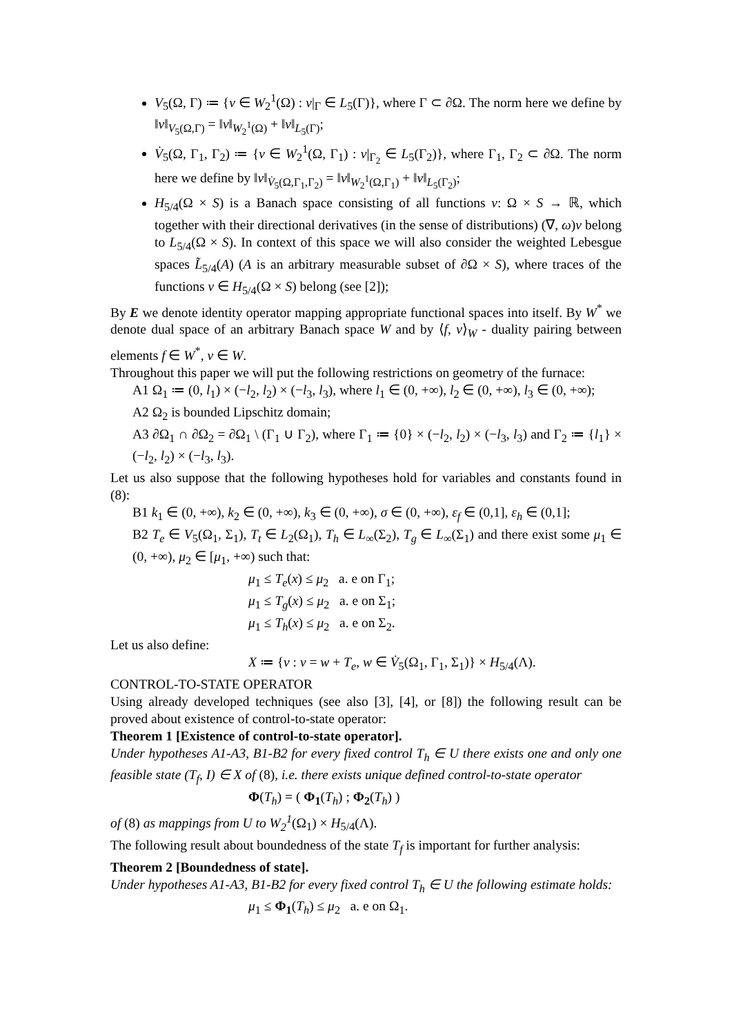V<sub>5</sub>(Ω, Γ) ≔ {v ∈ W<sub>2</sub><sup>1</sup>(Ω) : v|<sub>Γ</sub> ∈ L<sub>5</sub>(Γ)}, where Γ ⊂ ∂Ω. The norm here we define by ‖v‖<sub>V<sub>5</sub>(Ω,Γ)</sub> = ‖v‖<sub>W<sub>2</sub><sup>1</sup>(Ω)</sub> + ‖v‖<sub>L<sub>5</sub>(Γ)</sub>;
V̇<sub>5</sub>(Ω, Γ<sub>1</sub>, Γ<sub>2</sub>) ≔ {v ∈ W<sub>2</sub><sup>1</sup>(Ω, Γ<sub>1</sub>) : v|<sub>Γ<sub>2</sub></sub> ∈ L<sub>5</sub>(Γ<sub>2</sub>)}, where Γ<sub>1</sub>, Γ<sub>2</sub> ⊂ ∂Ω. The norm here we define by ‖v‖<sub>V̇<sub>5</sub>(Ω,Γ<sub>1</sub>,Γ<sub>2</sub>)</sub> = ‖v‖<sub>W<sub>2</sub><sup>1</sup>(Ω,Γ<sub>1</sub>)</sub> + ‖v‖<sub>L<sub>5</sub>(Γ<sub>2</sub>)</sub>;
H<sub>5/4</sub>(Ω × S) is a Banach space consisting of all functions v: Ω × S → ℝ, which together with their directional derivatives (in the sense of distributions) (∇, ω)v belong to L<sub>5/4</sub>(Ω × S). In context of this space we will also consider the weighted Lebesgue spaces L̃<sub>5/4</sub>(A) (A is an arbitrary measurable subset of ∂Ω × S), where traces of the functions v ∈ H<sub>5/4</sub>(Ω × S) belong (see [2]);
By E we denote identity operator mapping appropriate functional spaces into itself. By W<sup>*</sup> we denote dual space of an arbitrary Banach space W and by ⟨f, v⟩<sub>W</sub> - duality pairing between elements f ∈ W<sup>*</sup>, v ∈ W.
Throughout this paper we will put the following restrictions on geometry of the furnace:
A1 Ω<sub>1</sub> ≔ (0, l<sub>1</sub>) × (−l<sub>2</sub>, l<sub>2</sub>) × (−l<sub>3</sub>, l<sub>3</sub>), where l<sub>1</sub> ∈ (0, +∞), l<sub>2</sub> ∈ (0, +∞), l<sub>3</sub> ∈ (0, +∞);
A2 Ω<sub>2</sub> is bounded Lipschitz domain;
A3 ∂Ω<sub>1</sub> ∩ ∂Ω<sub>2</sub> = ∂Ω<sub>1</sub> \ (Γ<sub>1</sub> ∪ Γ<sub>2</sub>), where Γ<sub>1</sub> ≔ {0} × (−l<sub>2</sub>, l<sub>2</sub>) × (−l<sub>3</sub>, l<sub>3</sub>) and Γ<sub>2</sub> ≔ {l<sub>1</sub>} × (−l<sub>2</sub>, l<sub>2</sub>) × (−l<sub>3</sub>, l<sub>3</sub>).
Let us also suppose that the following hypotheses hold for variables and constants found in (8):
B1 k<sub>1</sub> ∈ (0, +∞), k<sub>2</sub> ∈ (0, +∞), k<sub>3</sub> ∈ (0, +∞), σ ∈ (0, +∞), ε<sub>f</sub> ∈ (0,1], ε<sub>h</sub> ∈ (0,1];
B2 T<sub>e</sub> ∈ V<sub>5</sub>(Ω<sub>1</sub>, Σ<sub>1</sub>), T<sub>t</sub> ∈ L<sub>2</sub>(Ω<sub>1</sub>), T<sub>h</sub> ∈ L<sub>∞</sub>(Σ<sub>2</sub>), T<sub>g</sub> ∈ L<sub>∞</sub>(Σ<sub>1</sub>) and there exist some μ<sub>1</sub> ∈ (0, +∞), μ<sub>2</sub> ∈ [μ<sub>1</sub>, +∞) such that:
μ<sub>1</sub> ≤ T<sub>e</sub>(x) ≤ μ<sub>2</sub> a. e on Γ<sub>1</sub>;
μ<sub>1</sub> ≤ T<sub>g</sub>(x) ≤ μ<sub>2</sub> a. e on Σ<sub>1</sub>;
μ<sub>1</sub> ≤ T<sub>h</sub>(x) ≤ μ<sub>2</sub> a. e on Σ<sub>2</sub>.
Let us also define:
X ≔ {v : v = w + T<sub>e</sub>, w ∈ V̇<sub>5</sub>(Ω<sub>1</sub>, Γ<sub>1</sub>, Σ<sub>1</sub>)} × H<sub>5/4</sub>(Λ).
CONTROL-TO-STATE OPERATOR
Using already developed techniques (see also [3], [4], or [8]) the following result can be proved about existence of control-to-state operator:
Theorem 1 [Existence of control-to-state operator].
Under hypotheses A1-A3, B1-B2 for every fixed control T<sub>h</sub> ∈ U there exists one and only one feasible state (T<sub>f</sub>, I) ∈ X of (8), i.e. there exists unique defined control-to-state operator
Φ(T<sub>h</sub>) = ( Φ<sub>1</sub>(T<sub>h</sub>) ; Φ<sub>2</sub>(T<sub>h</sub>) )
of (8) as mappings from U to W<sub>2</sub><sup>1</sup>(Ω<sub>1</sub>) × H<sub>5/4</sub>(Λ).
The following result about boundedness of the state T<sub>f</sub> is important for further analysis:
Theorem 2 [Boundedness of state].
Under hypotheses A1-A3, B1-B2 for every fixed control T<sub>h</sub> ∈ U the following estimate holds:
μ<sub>1</sub> ≤ Φ<sub>1</sub>(T<sub>h</sub>) ≤ μ<sub>2</sub> a. e on Ω<sub>1</sub>.